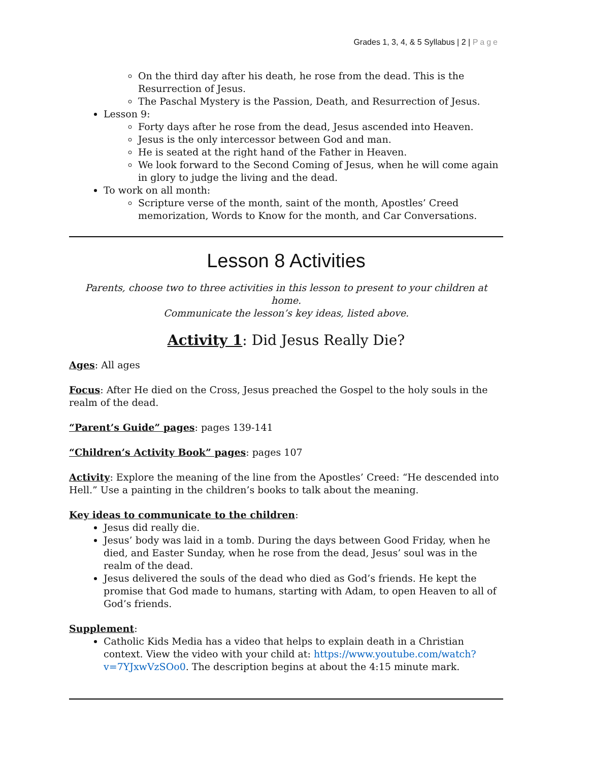Grades 1, 3, 4, & 5 Syllabus | 2 | Page
On the third day after his death, he rose from the dead. This is the Resurrection of Jesus.
The Paschal Mystery is the Passion, Death, and Resurrection of Jesus.
Lesson 9:
Forty days after he rose from the dead, Jesus ascended into Heaven.
Jesus is the only intercessor between God and man.
He is seated at the right hand of the Father in Heaven.
We look forward to the Second Coming of Jesus, when he will come again in glory to judge the living and the dead.
To work on all month:
Scripture verse of the month, saint of the month, Apostles’ Creed memorization, Words to Know for the month, and Car Conversations.
Lesson 8 Activities
Parents, choose two to three activities in this lesson to present to your children at home.
Communicate the lesson’s key ideas, listed above.
Activity 1: Did Jesus Really Die?
Ages: All ages
Focus: After He died on the Cross, Jesus preached the Gospel to the holy souls in the realm of the dead.
“Parent’s Guide” pages: pages 139-141
“Children’s Activity Book” pages: pages 107
Activity: Explore the meaning of the line from the Apostles’ Creed: “He descended into Hell.” Use a painting in the children’s books to talk about the meaning.
Key ideas to communicate to the children:
Jesus did really die.
Jesus’ body was laid in a tomb. During the days between Good Friday, when he died, and Easter Sunday, when he rose from the dead, Jesus’ soul was in the realm of the dead.
Jesus delivered the souls of the dead who died as God’s friends. He kept the promise that God made to humans, starting with Adam, to open Heaven to all of God’s friends.
Supplement:
Catholic Kids Media has a video that helps to explain death in a Christian context. View the video with your child at: https://www.youtube.com/watch?v=7YJxwVzSOo0. The description begins at about the 4:15 minute mark.